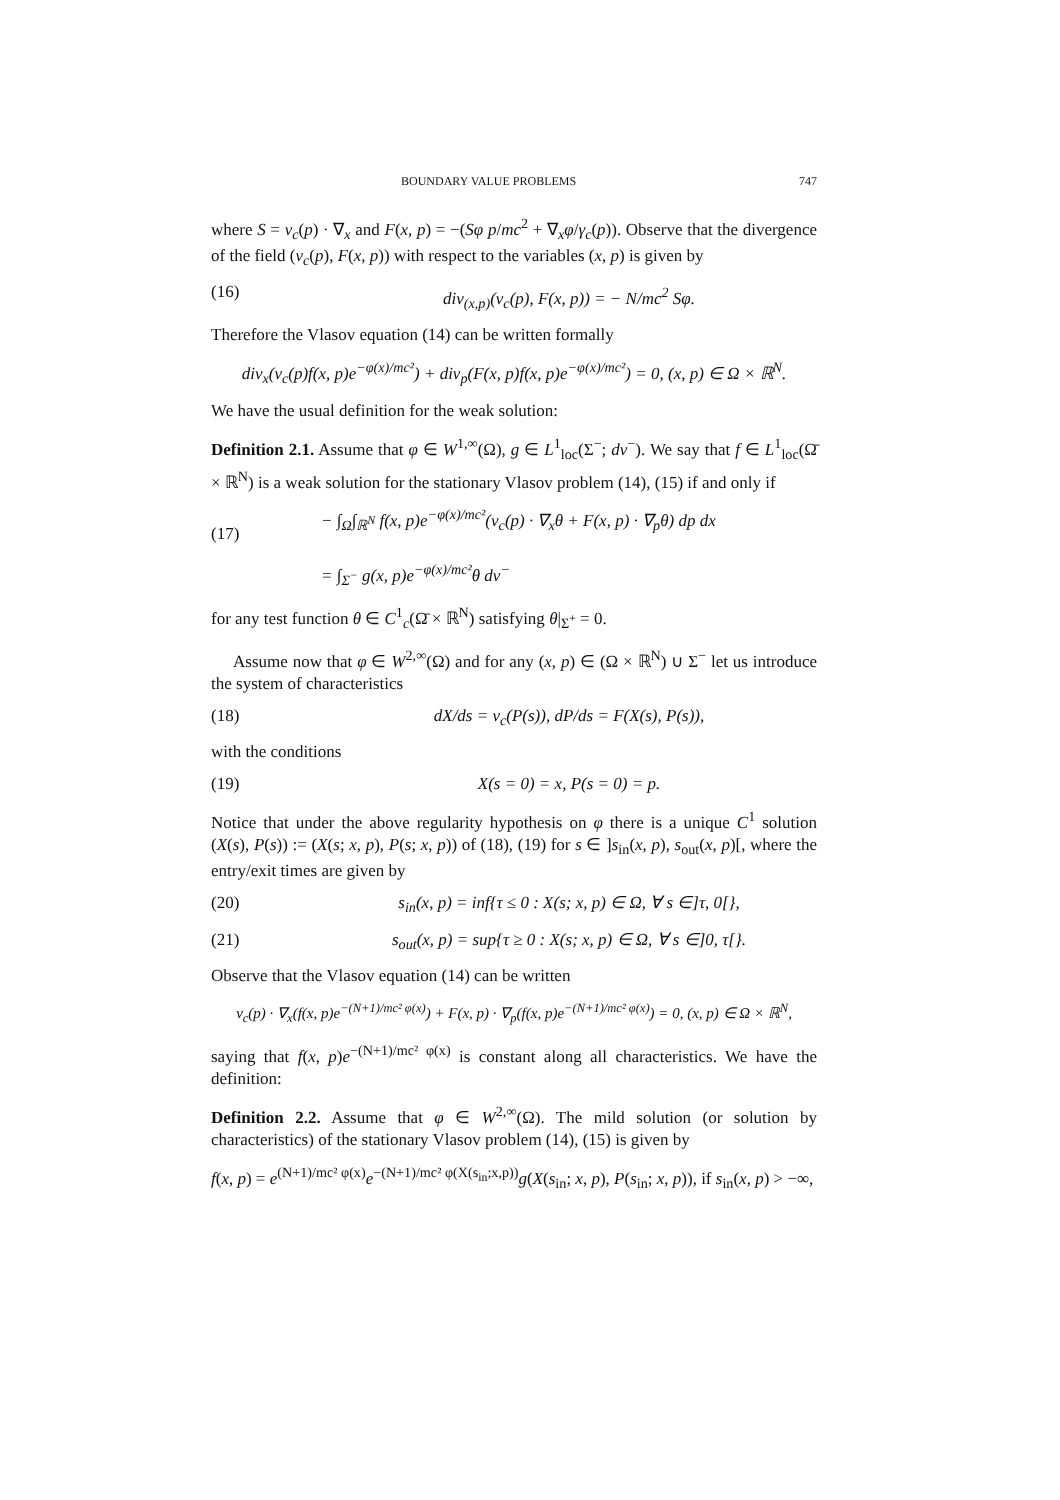BOUNDARY VALUE PROBLEMS 747
where S = v<sub>c</sub>(p) · ∇<sub>x</sub> and F(x, p) = −(Sφ p/mc<sup>2</sup> + ∇<sub>x</sub>φ/γ<sub>c</sub>(p)). Observe that the divergence of the field (v<sub>c</sub>(p), F(x, p)) with respect to the variables (x, p) is given by
(16) div<sub>(x,p)</sub>(v<sub>c</sub>(p), F(x, p)) = − N/mc<sup>2</sup> Sφ.
Therefore the Vlasov equation (14) can be written formally
div<sub>x</sub>(v<sub>c</sub>(p)f(x, p)e<sup>−φ(x)/mc²</sup>) + div<sub>p</sub>(F(x, p)f(x, p)e<sup>−φ(x)/mc²</sup>) = 0, (x, p) ∈ Ω × ℝ<sup>N</sup>.
We have the usual definition for the weak solution:
Definition 2.1. Assume that φ ∈ W<sup>1,∞</sup>(Ω), g ∈ L<sup>1</sup><sub>loc</sub>(Σ<sup>−</sup>; dν<sup>−</sup>). We say that f ∈ L<sup>1</sup><sub>loc</sub>(Ω̄ × ℝ<sup>N</sup>) is a weak solution for the stationary Vlasov problem (14), (15) if and only if
(17) − ∫<sub>Ω</sub>∫<sub>ℝ<sup>N</sup></sub> f(x, p)e<sup>−φ(x)/mc²</sup>(v<sub>c</sub>(p) · ∇<sub>x</sub>θ + F(x, p) · ∇<sub>p</sub>θ) dp dx
= ∫<sub>Σ<sup>−</sup></sub> g(x, p)e<sup>−φ(x)/mc²</sup>θ dν<sup>−</sup>
for any test function θ ∈ C<sup>1</sup><sub>c</sub>(Ω̄ × ℝ<sup>N</sup>) satisfying θ|<sub>Σ<sup>+</sup></sub> = 0.
Assume now that φ ∈ W<sup>2,∞</sup>(Ω) and for any (x, p) ∈ (Ω × ℝ<sup>N</sup>) ∪ Σ<sup>−</sup> let us introduce the system of characteristics
(18) dX/ds = v<sub>c</sub>(P(s)), dP/ds = F(X(s), P(s)),
with the conditions
(19) X(s = 0) = x, P(s = 0) = p.
Notice that under the above regularity hypothesis on φ there is a unique C<sup>1</sup> solution (X(s), P(s)) := (X(s; x, p), P(s; x, p)) of (18), (19) for s ∈ ]s<sub>in</sub>(x, p), s<sub>out</sub>(x, p)[, where the entry/exit times are given by
(20) s<sub>in</sub>(x, p) = inf{τ ≤ 0 : X(s; x, p) ∈ Ω, ∀ s ∈]τ, 0[},
(21) s<sub>out</sub>(x, p) = sup{τ ≥ 0 : X(s; x, p) ∈ Ω, ∀ s ∈]0, τ[}.
Observe that the Vlasov equation (14) can be written
v<sub>c</sub>(p) · ∇<sub>x</sub>(f(x, p)e<sup>−(N+1)/mc² φ(x)</sup>) + F(x, p) · ∇<sub>p</sub>(f(x, p)e<sup>−(N+1)/mc² φ(x)</sup>) = 0, (x, p) ∈ Ω × ℝ<sup>N</sup>,
saying that f(x, p)e<sup>−(N+1)/mc² φ(x)</sup> is constant along all characteristics. We have the definition:
Definition 2.2. Assume that φ ∈ W<sup>2,∞</sup>(Ω). The mild solution (or solution by characteristics) of the stationary Vlasov problem (14), (15) is given by
f(x, p) = e<sup>(N+1)/mc² φ(x)</sup>e<sup>−(N+1)/mc² φ(X(s<sub>in</sub>;x,p))</sup>g(X(s<sub>in</sub>; x, p), P(s<sub>in</sub>; x, p)), if s<sub>in</sub>(x, p) > −∞,